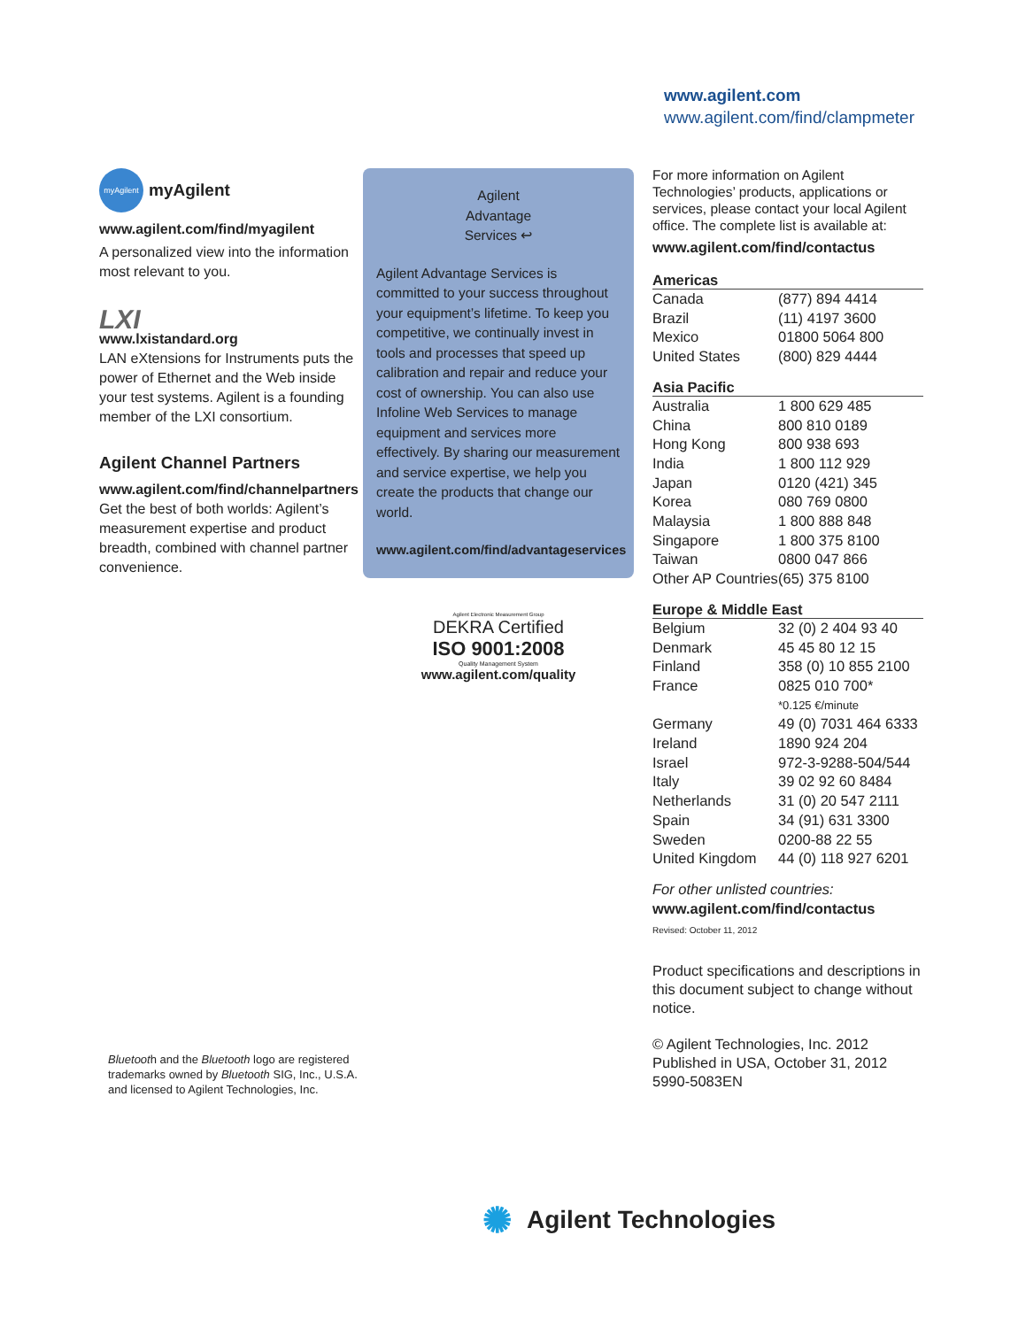www.agilent.com
www.agilent.com/find/clampmeter
myAgilent myAgilent
www.agilent.com/find/myagilent
A personalized view into the information most relevant to you.
LXI
www.lxistandard.org
LAN eXtensions for Instruments puts the power of Ethernet and the Web inside your test systems. Agilent is a founding member of the LXI consortium.
Agilent Channel Partners
www.agilent.com/find/channelpartners
Get the best of both worlds: Agilent’s measurement expertise and product breadth, combined with channel partner convenience.
Agilent
Advantage
Services ↩
Agilent Advantage Services is committed to your success throughout your equipment’s lifetime. To keep you competitive, we continually invest in tools and processes that speed up calibration and repair and reduce your cost of ownership. You can also use Infoline Web Services to manage equipment and services more effectively. By sharing our measurement and service expertise, we help you create the products that change our world.
www.agilent.com/find/advantageservices
Agilent Electronic Measurement Group
DEKRA Certified
ISO 9001:2008
Quality Management System
www.agilent.com/quality
For more information on Agilent Technologies’ products, applications or services, please contact your local Agilent office. The complete list is available at:
www.agilent.com/find/contactus
Americas
| Canada | (877) 894 4414 |
| Brazil | (11) 4197 3600 |
| Mexico | 01800 5064 800 |
| United States | (800) 829 4444 |
Asia Pacific
| Australia | 1 800 629 485 |
| China | 800 810 0189 |
| Hong Kong | 800 938 693 |
| India | 1 800 112 929 |
| Japan | 0120 (421) 345 |
| Korea | 080 769 0800 |
| Malaysia | 1 800 888 848 |
| Singapore | 1 800 375 8100 |
| Taiwan | 0800 047 866 |
| Other AP Countries | (65) 375 8100 |
Europe & Middle East
| Belgium | 32 (0) 2 404 93 40 |
| Denmark | 45 45 80 12 15 |
| Finland | 358 (0) 10 855 2100 |
| France | 0825 010 700* |
| | *0.125 €/minute |
| Germany | 49 (0) 7031 464 6333 |
| Ireland | 1890 924 204 |
| Israel | 972-3-9288-504/544 |
| Italy | 39 02 92 60 8484 |
| Netherlands | 31 (0) 20 547 2111 |
| Spain | 34 (91) 631 3300 |
| Sweden | 0200-88 22 55 |
| United Kingdom | 44 (0) 118 927 6201 |
For other unlisted countries:
www.agilent.com/find/contactus
Revised: October 11, 2012
Product specifications and descriptions in this document subject to change without notice.
© Agilent Technologies, Inc. 2012
Published in USA, October 31, 2012
5990-5083EN
Bluetooth and the Bluetooth logo are registered
trademarks owned by Bluetooth SIG, Inc., U.S.A.
and licensed to Agilent Technologies, Inc.
✺ Agilent Technologies